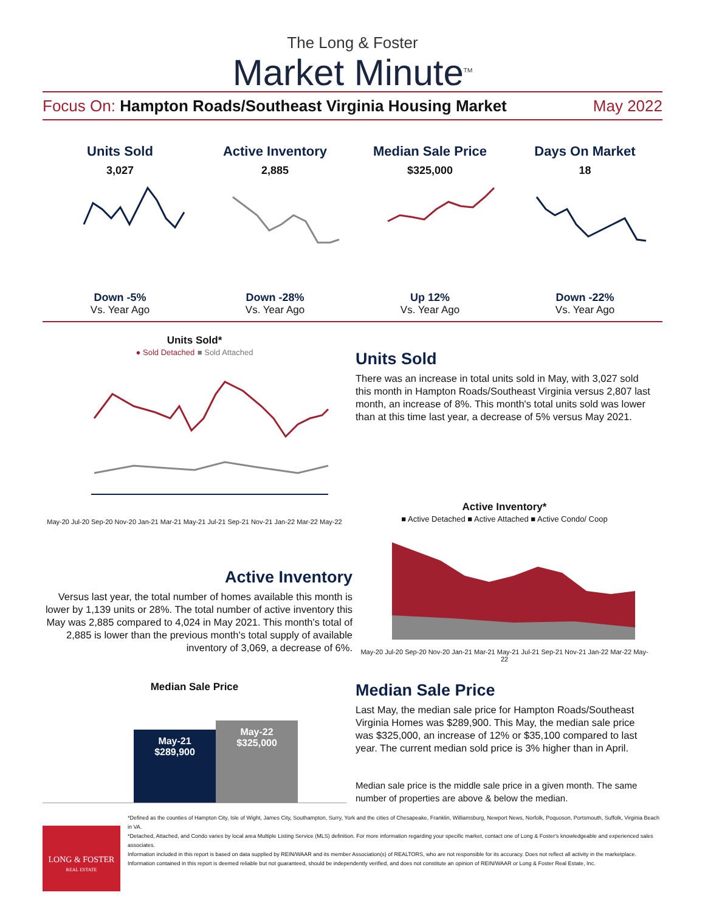The Long & Foster
Market Minute<sup>TM</sup>
Focus On: Hampton Roads/Southeast Virginia Housing Market
May 2022
Units Sold
3,027
Down -5%
Vs. Year Ago
Active Inventory
2,885
Down -28%
Vs. Year Ago
Median Sale Price
$325,000
Up 12%
Vs. Year Ago
Days On Market
18
Down -22%
Vs. Year Ago
Units Sold*
● Sold Detached ■ Sold Attached
May-20 Jul-20 Sep-20 Nov-20 Jan-21 Mar-21 May-21 Jul-21 Sep-21 Nov-21 Jan-22 Mar-22 May-22
Units Sold
There was an increase in total units sold in May, with 3,027 sold this month in Hampton Roads/Southeast Virginia versus 2,807 last month, an increase of 8%. This month's total units sold was lower than at this time last year, a decrease of 5% versus May 2021.
Active Inventory
Versus last year, the total number of homes available this month is lower by 1,139 units or 28%. The total number of active inventory this May was 2,885 compared to 4,024 in May 2021. This month's total of 2,885 is lower than the previous month's total supply of available inventory of 3,069, a decrease of 6%.
Active Inventory*
■ Active Detached ■ Active Attached ■ Active Condo/ Coop
May-20 Jul-20 Sep-20 Nov-20 Jan-21 Mar-21 May-21 Jul-21 Sep-21 Nov-21 Jan-22 Mar-22 May-22
Median Sale Price
May-21
$289,900
May-22
$325,000
Median Sale Price
Last May, the median sale price for Hampton Roads/Southeast Virginia Homes was $289,900. This May, the median sale price was $325,000, an increase of 12% or $35,100 compared to last year. The current median sold price is 3% higher than in April.
Median sale price is the middle sale price in a given month. The same number of properties are above & below the median.
LONG & FOSTER
REAL ESTATE
*Defined as the counties of Hampton City, Isle of Wight, James City, Southampton, Surry, York and the cities of Chesapeake, Franklin, Williamsburg, Newport News, Norfolk, Poquoson, Portsmouth, Suffolk, Virginia Beach in VA.
*Detached, Attached, and Condo varies by local area Multiple Listing Service (MLS) definition. For more information regarding your specific market, contact one of Long & Foster's knowledgeable and experienced sales associates.
Information included in this report is based on data supplied by REIN/WAAR and its member Association(s) of REALTORS, who are not responsible for its accuracy. Does not reflect all activity in the marketplace. Information contained in this report is deemed reliable but not guaranteed, should be independently verified, and does not constitute an opinion of REIN/WAAR or Long & Foster Real Estate, Inc.